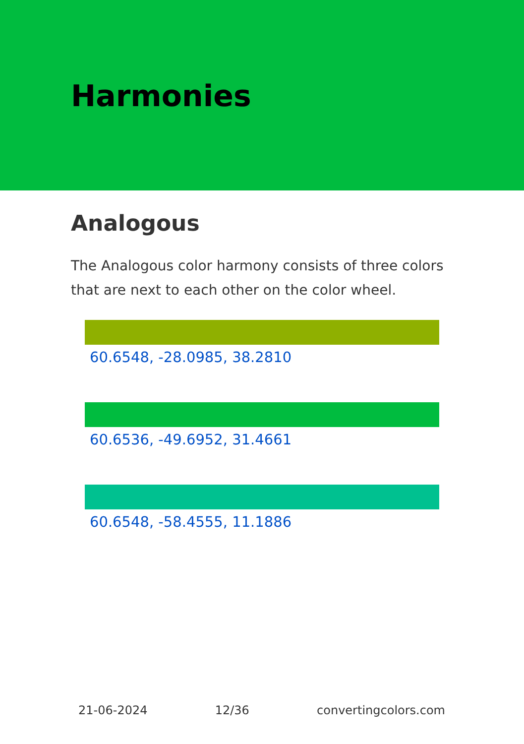Harmonies
Analogous
The Analogous color harmony consists of three colors that are next to each other on the color wheel.
60.6548, -28.0985, 38.2810
60.6536, -49.6952, 31.4661
60.6548, -58.4555, 11.1886
21-06-2024 12/36 convertingcolors.com